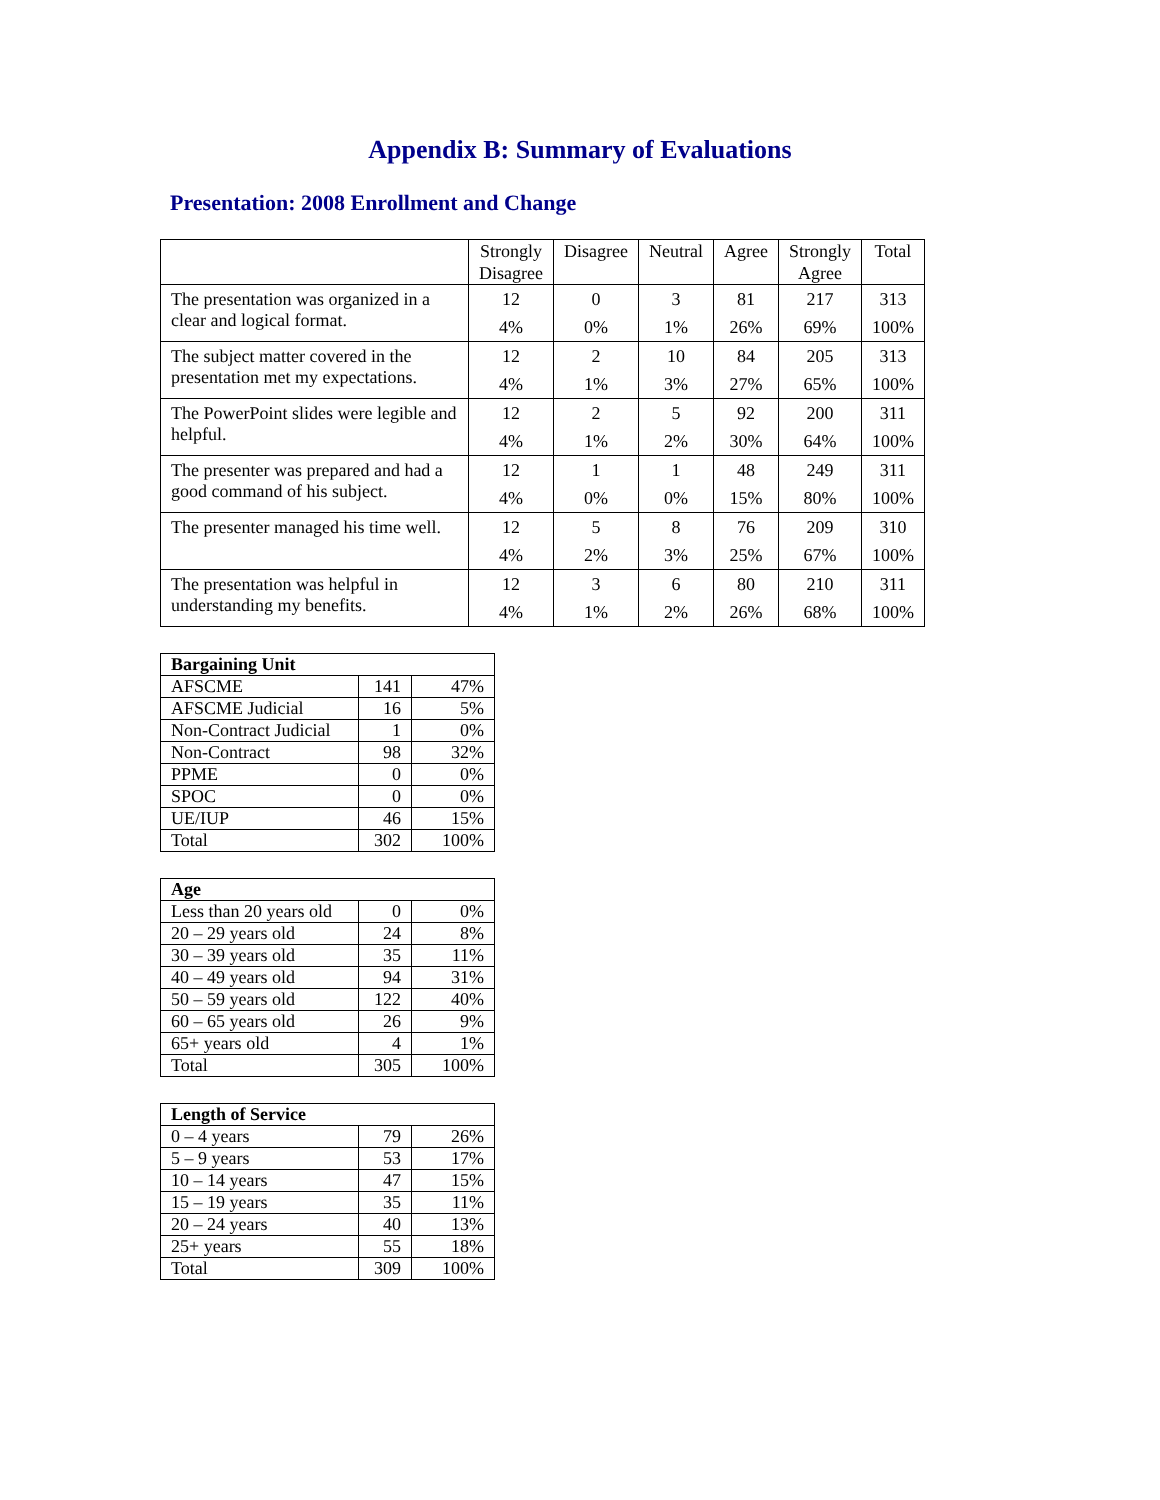Appendix B: Summary of Evaluations
Presentation: 2008 Enrollment and Change
| | Strongly Disagree | Disagree | Neutral | Agree | Strongly Agree | Total |
| --- | --- | --- | --- | --- | --- | --- |
| The presentation was organized in a clear and logical format. | 12 4% | 0 0% | 3 1% | 81 26% | 217 69% | 313 100% |
| The subject matter covered in the presentation met my expectations. | 12 4% | 2 1% | 10 3% | 84 27% | 205 65% | 313 100% |
| The PowerPoint slides were legible and helpful. | 12 4% | 2 1% | 5 2% | 92 30% | 200 64% | 311 100% |
| The presenter was prepared and had a good command of his subject. | 12 4% | 1 0% | 1 0% | 48 15% | 249 80% | 311 100% |
| The presenter managed his time well. | 12 4% | 5 2% | 8 3% | 76 25% | 209 67% | 310 100% |
| The presentation was helpful in understanding my benefits. | 12 4% | 3 1% | 6 2% | 80 26% | 210 68% | 311 100% |
| Bargaining Unit | | |
| --- | --- | --- |
| AFSCME | 141 | 47% |
| AFSCME Judicial | 16 | 5% |
| Non-Contract Judicial | 1 | 0% |
| Non-Contract | 98 | 32% |
| PPME | 0 | 0% |
| SPOC | 0 | 0% |
| UE/IUP | 46 | 15% |
| Total | 302 | 100% |
| Age | | |
| --- | --- | --- |
| Less than 20 years old | 0 | 0% |
| 20 – 29 years old | 24 | 8% |
| 30 – 39 years old | 35 | 11% |
| 40 – 49 years old | 94 | 31% |
| 50 – 59 years old | 122 | 40% |
| 60 – 65 years old | 26 | 9% |
| 65+ years old | 4 | 1% |
| Total | 305 | 100% |
| Length of Service | | |
| --- | --- | --- |
| 0 – 4 years | 79 | 26% |
| 5 – 9 years | 53 | 17% |
| 10 – 14 years | 47 | 15% |
| 15 – 19 years | 35 | 11% |
| 20 – 24 years | 40 | 13% |
| 25+ years | 55 | 18% |
| Total | 309 | 100% |